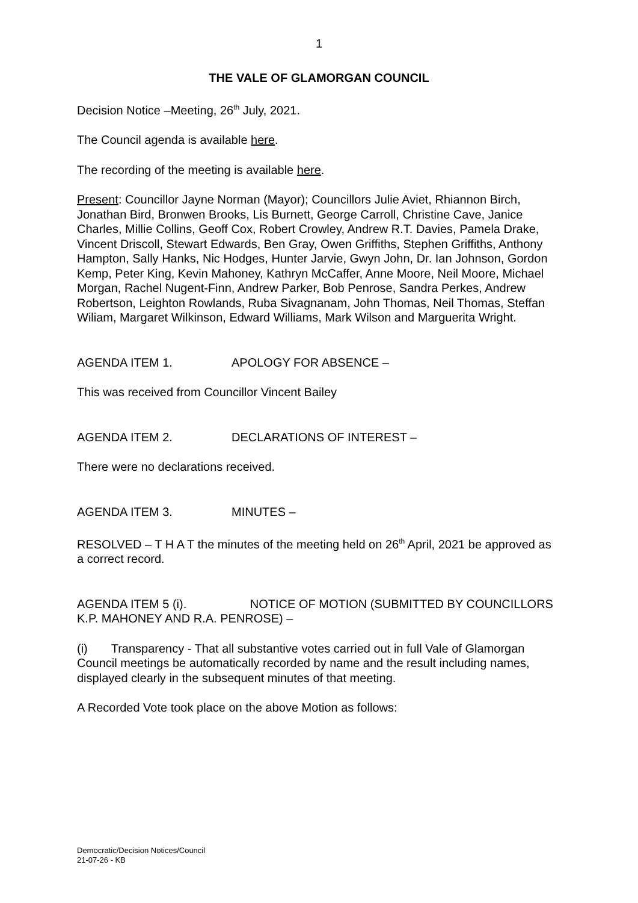1
THE VALE OF GLAMORGAN COUNCIL
Decision Notice –Meeting, 26<sup>th</sup> July, 2021.
The Council agenda is available here.
The recording of the meeting is available here.
Present: Councillor Jayne Norman (Mayor); Councillors Julie Aviet, Rhiannon Birch, Jonathan Bird, Bronwen Brooks, Lis Burnett, George Carroll, Christine Cave, Janice Charles, Millie Collins, Geoff Cox, Robert Crowley, Andrew R.T. Davies, Pamela Drake, Vincent Driscoll, Stewart Edwards, Ben Gray, Owen Griffiths, Stephen Griffiths, Anthony Hampton, Sally Hanks, Nic Hodges, Hunter Jarvie, Gwyn John, Dr. Ian Johnson, Gordon Kemp, Peter King, Kevin Mahoney, Kathryn McCaffer, Anne Moore, Neil Moore, Michael Morgan, Rachel Nugent-Finn, Andrew Parker, Bob Penrose, Sandra Perkes, Andrew Robertson, Leighton Rowlands, Ruba Sivagnanam, John Thomas, Neil Thomas, Steffan Wiliam, Margaret Wilkinson, Edward Williams, Mark Wilson and Marguerita Wright.
AGENDA ITEM 1. APOLOGY FOR ABSENCE –
This was received from Councillor Vincent Bailey
AGENDA ITEM 2. DECLARATIONS OF INTEREST –
There were no declarations received.
AGENDA ITEM 3. MINUTES –
RESOLVED – T H A T the minutes of the meeting held on 26<sup>th</sup> April, 2021 be approved as a correct record.
AGENDA ITEM 5 (i). NOTICE OF MOTION (SUBMITTED BY COUNCILLORS K.P. MAHONEY AND R.A. PENROSE) –
(i) Transparency - That all substantive votes carried out in full Vale of Glamorgan Council meetings be automatically recorded by name and the result including names, displayed clearly in the subsequent minutes of that meeting.
A Recorded Vote took place on the above Motion as follows:
Democratic/Decision Notices/Council
21-07-26 - KB